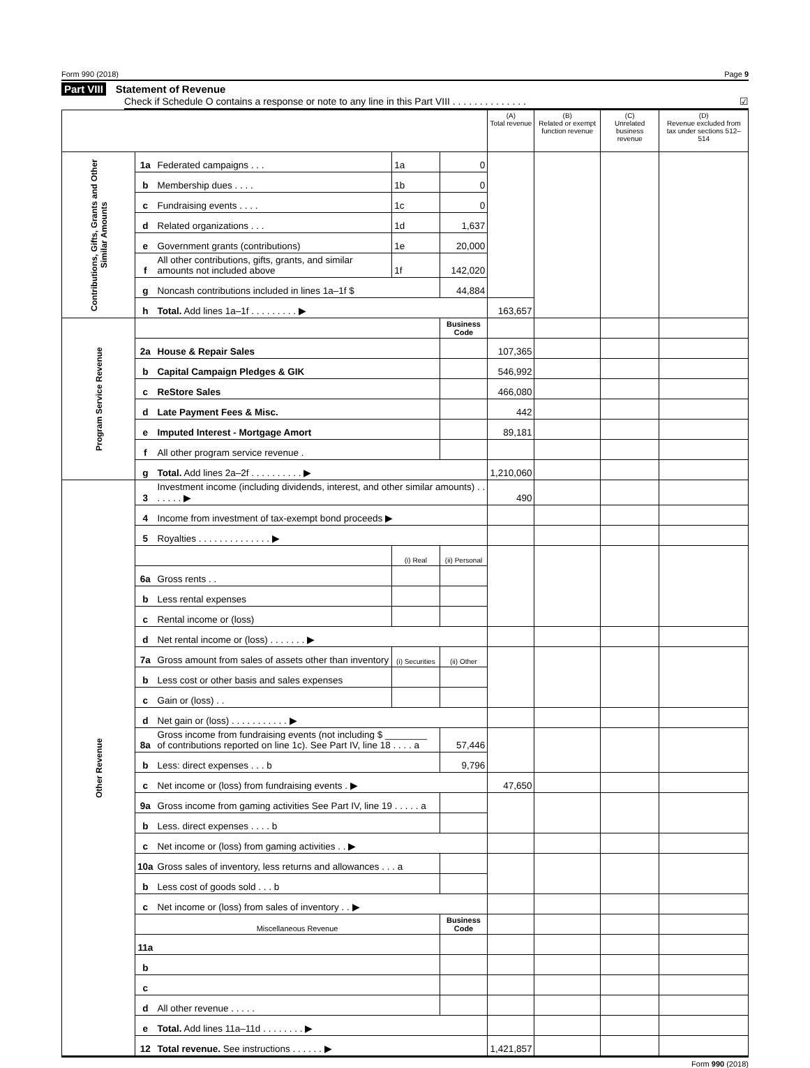Form 990 (2018) Page 9
Part VIII Statement of Revenue
Check if Schedule O contains a response or note to any line in this Part VIII . . . . . . . . . . . . . . ☑
| | | | | | (A) Total revenue | (B) Related or exempt function revenue | (C) Unrelated business revenue | (D) Revenue excluded from tax under sections 512–514 |
| --- | --- | --- | --- | --- | --- | --- | --- | --- |
| Contributions, Gifts, Grants and Other Similar Amounts | 1a | Federated campaigns . . . | 1a | 0 | | | | |
| | b | Membership dues . . . . | 1b | 0 | | | | |
| | c | Fundraising events . . . . | 1c | 0 | | | | |
| | d | Related organizations . . . | 1d | 1,637 | | | | |
| | e | Government grants (contributions) | 1e | 20,000 | | | | |
| | f | All other contributions, gifts, grants, and similar amounts not included above | 1f | 142,020 | | | | |
| | g | Noncash contributions included in lines 1a–1f $ | | 44,884 | | | | |
| | h | Total. Add lines 1a–1f . . . . . . . . . ▶ | | | 163,657 | | | |
| Program Service Revenue | | | | Business Code | | | | |
| | 2a | House & Repair Sales | | | 107,365 | | | |
| | b | Capital Campaign Pledges & GIK | | | 546,992 | | | |
| | c | ReStore Sales | | | 466,080 | | | |
| | d | Late Payment Fees & Misc. | | | 442 | | | |
| | e | Imputed Interest - Mortgage Amort | | | 89,181 | | | |
| | f | All other program service revenue . | | | | | | |
| | g | Total. Add lines 2a–2f . . . . . . . . . . ▶ | | | 1,210,060 | | | |
| Other Revenue | 3 | Investment income (including dividends, interest, and other similar amounts) . . . . . . . ▶ | | | 490 | | | |
| | 4 | Income from investment of tax-exempt bond proceeds ▶ | | | | | | |
| | 5 | Royalties . . . . . . . . . . . . . . ▶ | | | | | | |
| | | | (i) Real | (ii) Personal | | | | |
| | 6a | Gross rents . . | | | | | | |
| | b | Less rental expenses | | | | | | |
| | c | Rental income or (loss) | | | | | | |
| | d | Net rental income or (loss) . . . . . . . ▶ | | | | | | |
| | 7a | Gross amount from sales of assets other than inventory | (i) Securities | (ii) Other | | | | |
| | b | Less cost or other basis and sales expenses | | | | | | |
| | c | Gain or (loss) . . | | | | | | |
| | d | Net gain or (loss) . . . . . . . . . . . ▶ | | | | | | |
| | 8a | Gross income from fundraising events (not including $ ________ of contributions reported on line 1c). See Part IV, line 18 . . . . a | | 57,446 | | | | |
| | b | Less: direct expenses . . . b | | 9,796 | | | | |
| | c | Net income or (loss) from fundraising events . ▶ | | | 47,650 | | | |
| | 9a | Gross income from gaming activities See Part IV, line 19 . . . . . a | | | | | | |
| | b | Less. direct expenses . . . . b | | | | | | |
| | c | Net income or (loss) from gaming activities . . ▶ | | | | | | |
| | 10a | Gross sales of inventory, less returns and allowances . . . a | | | | | | |
| | b | Less cost of goods sold . . . b | | | | | | |
| | c | Net income or (loss) from sales of inventory . . ▶ | | | | | | |
| | | Miscellaneous Revenue | | Business Code | | | | |
| | 11a | | | | | | | |
| | b | | | | | | | |
| | c | | | | | | | |
| | d | All other revenue . . . . . | | | | | | |
| | e | Total. Add lines 11a–11d . . . . . . . . ▶ | | | | | | |
| | 12 | Total revenue. See instructions . . . . . . ▶ | | | 1,421,857 | | | |
Form 990 (2018)